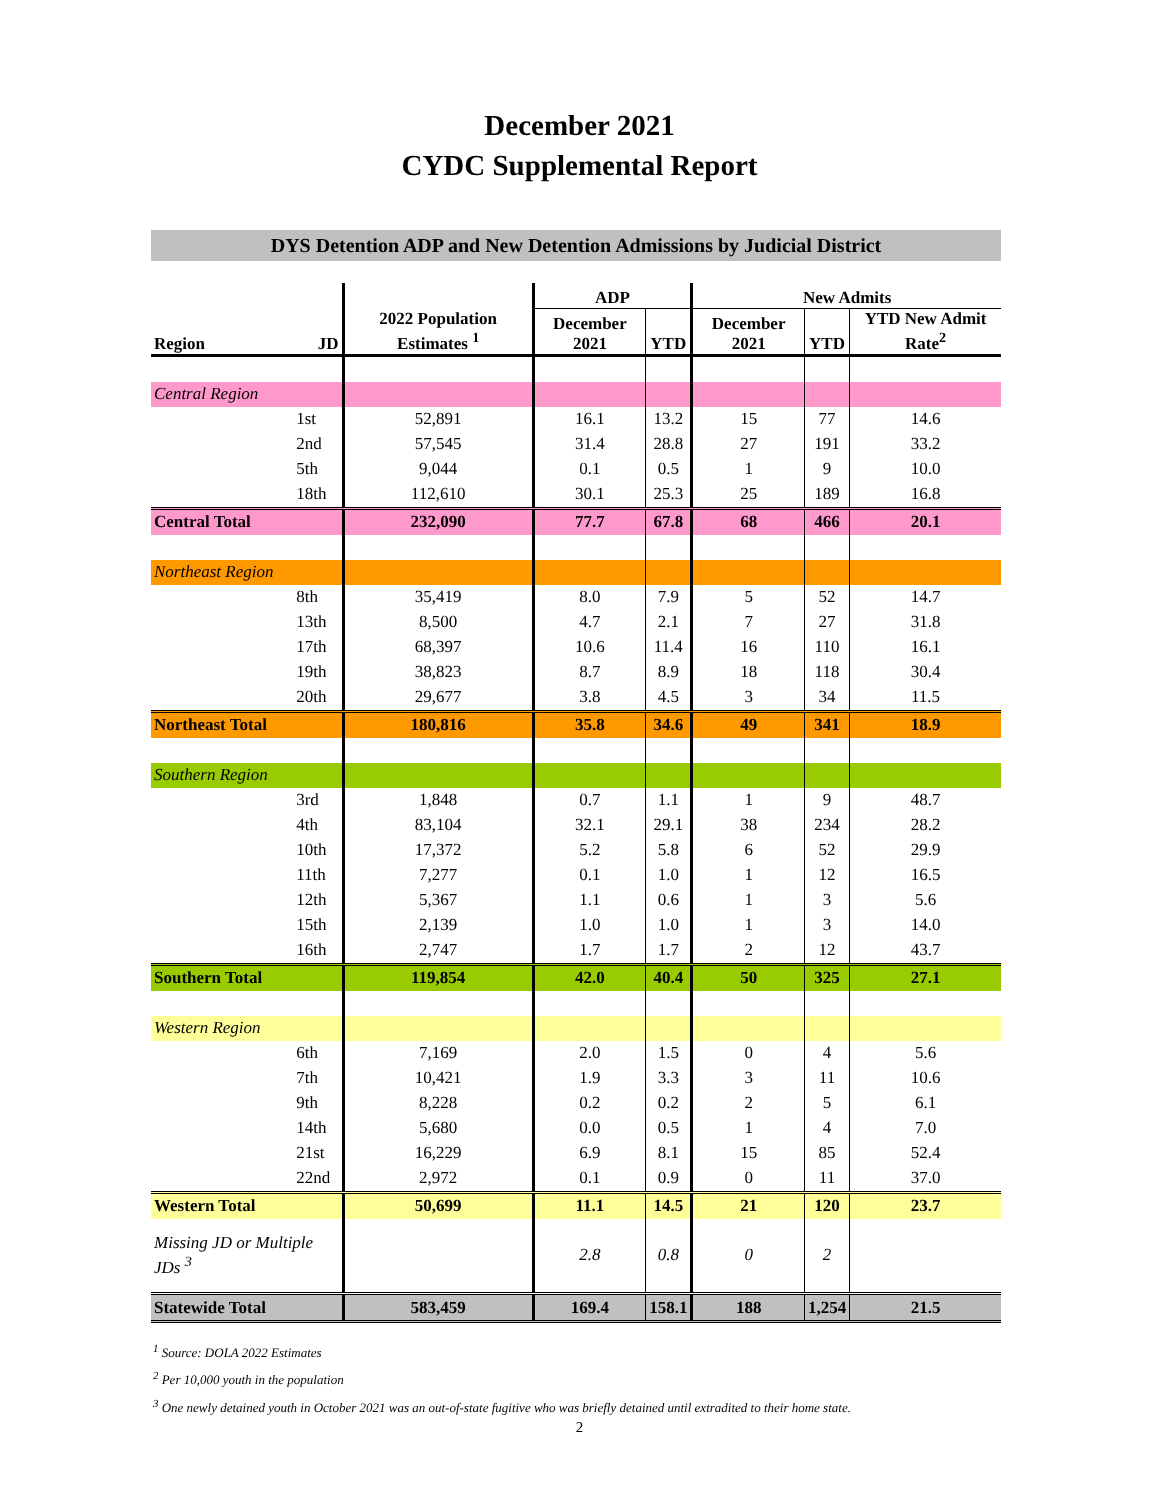December 2021
CYDC Supplemental Report
DYS Detention ADP and New Detention Admissions by Judicial District
| | | | ADP | | New Admits | | |
| --- | --- | --- | --- | --- | --- | --- | --- |
| Region | JD | 2022 Population Estimates <sup>1</sup> | December 2021 | YTD | December 2021 | YTD | YTD New Admit Rate<sup>2</sup> |
| Central Region | | | | | | | |
| | 1st | 52,891 | 16.1 | 13.2 | 15 | 77 | 14.6 |
| | 2nd | 57,545 | 31.4 | 28.8 | 27 | 191 | 33.2 |
| | 5th | 9,044 | 0.1 | 0.5 | 1 | 9 | 10.0 |
| | 18th | 112,610 | 30.1 | 25.3 | 25 | 189 | 16.8 |
| Central Total | | 232,090 | 77.7 | 67.8 | 68 | 466 | 20.1 |
| Northeast Region | | | | | | | |
| | 8th | 35,419 | 8.0 | 7.9 | 5 | 52 | 14.7 |
| | 13th | 8,500 | 4.7 | 2.1 | 7 | 27 | 31.8 |
| | 17th | 68,397 | 10.6 | 11.4 | 16 | 110 | 16.1 |
| | 19th | 38,823 | 8.7 | 8.9 | 18 | 118 | 30.4 |
| | 20th | 29,677 | 3.8 | 4.5 | 3 | 34 | 11.5 |
| Northeast Total | | 180,816 | 35.8 | 34.6 | 49 | 341 | 18.9 |
| Southern Region | | | | | | | |
| | 3rd | 1,848 | 0.7 | 1.1 | 1 | 9 | 48.7 |
| | 4th | 83,104 | 32.1 | 29.1 | 38 | 234 | 28.2 |
| | 10th | 17,372 | 5.2 | 5.8 | 6 | 52 | 29.9 |
| | 11th | 7,277 | 0.1 | 1.0 | 1 | 12 | 16.5 |
| | 12th | 5,367 | 1.1 | 0.6 | 1 | 3 | 5.6 |
| | 15th | 2,139 | 1.0 | 1.0 | 1 | 3 | 14.0 |
| | 16th | 2,747 | 1.7 | 1.7 | 2 | 12 | 43.7 |
| Southern Total | | 119,854 | 42.0 | 40.4 | 50 | 325 | 27.1 |
| Western Region | | | | | | | |
| | 6th | 7,169 | 2.0 | 1.5 | 0 | 4 | 5.6 |
| | 7th | 10,421 | 1.9 | 3.3 | 3 | 11 | 10.6 |
| | 9th | 8,228 | 0.2 | 0.2 | 2 | 5 | 6.1 |
| | 14th | 5,680 | 0.0 | 0.5 | 1 | 4 | 7.0 |
| | 21st | 16,229 | 6.9 | 8.1 | 15 | 85 | 52.4 |
| | 22nd | 2,972 | 0.1 | 0.9 | 0 | 11 | 37.0 |
| Western Total | | 50,699 | 11.1 | 14.5 | 21 | 120 | 23.7 |
| Missing JD or Multiple JDs <sup>3</sup> | | | 2.8 | 0.8 | 0 | 2 | |
| Statewide Total | | 583,459 | 169.4 | 158.1 | 188 | 1,254 | 21.5 |
<sup>1</sup> Source: DOLA 2022 Estimates
<sup>2</sup> Per 10,000 youth in the population
<sup>3</sup> One newly detained youth in October 2021 was an out-of-state fugitive who was briefly detained until extradited to their home state.
2